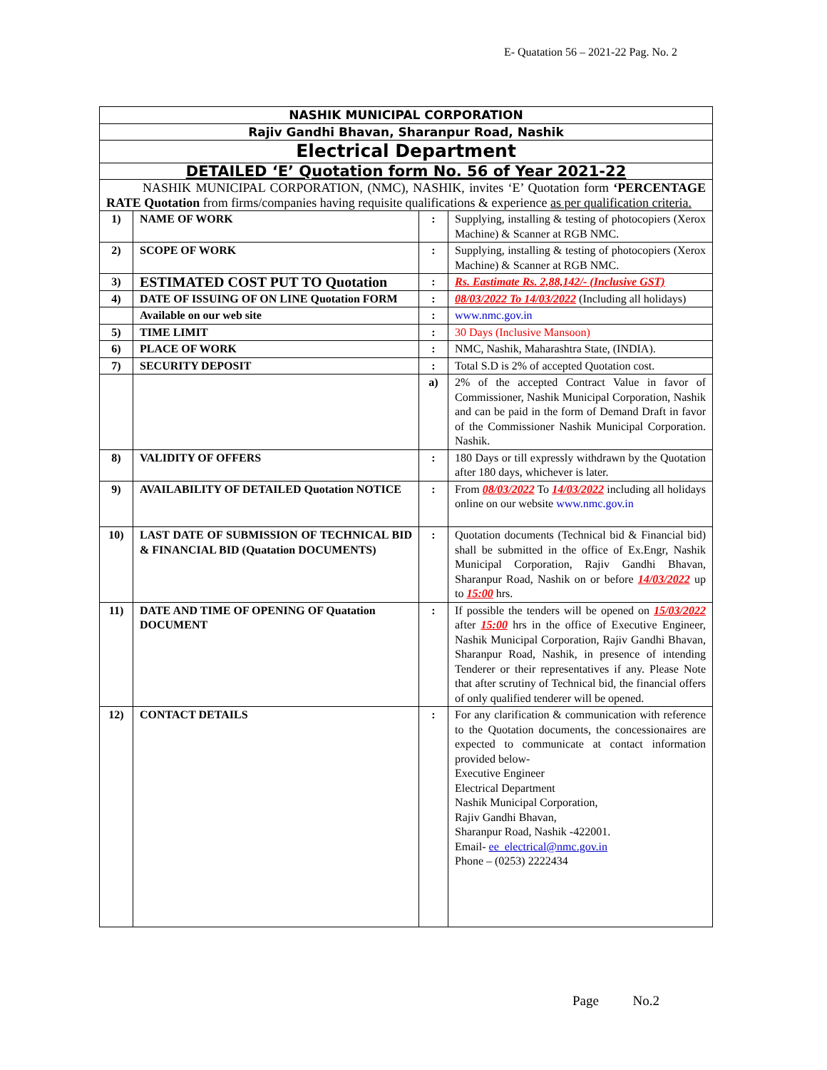E- Quatation 56 – 2021-22 Pag. No. 2
| NASHIK MUNICIPAL CORPORATION | | | |
| Rajiv Gandhi Bhavan, Sharanpur Road, Nashik | | | |
| Electrical Department | | | |
| DETAILED ‘E’ Quotation form No. 56 of Year 2021-22 | | | |
| NASHIK MUNICIPAL CORPORATION, (NMC), NASHIK, invites ‘E’ Quotation form ‘PERCENTAGE RATE Quotation from firms/companies having requisite qualifications & experience as per qualification criteria. | | | |
| 1) | NAME OF WORK | : | Supplying, installing & testing of photocopiers (Xerox Machine) & Scanner at RGB NMC. |
| 2) | SCOPE OF WORK | : | Supplying, installing & testing of photocopiers (Xerox Machine) & Scanner at RGB NMC. |
| 3) | ESTIMATED COST PUT TO Quotation | : | Rs. Eastimate Rs. 2,88,142/- (Inclusive GST) |
| 4) | DATE OF ISSUING OF ON LINE Quotation FORM | : | 08/03/2022 To 14/03/2022 (Including all holidays) |
| | Available on our web site | : | www.nmc.gov.in |
| 5) | TIME LIMIT | : | 30 Days (Inclusive Mansoon) |
| 6) | PLACE OF WORK | : | NMC, Nashik, Maharashtra State, (INDIA). |
| 7) | SECURITY DEPOSIT | : | Total S.D is 2% of accepted Quotation cost. |
| | | a) | 2% of the accepted Contract Value in favor of Commissioner, Nashik Municipal Corporation, Nashik and can be paid in the form of Demand Draft in favor of the Commissioner Nashik Municipal Corporation. Nashik. |
| 8) | VALIDITY OF OFFERS | : | 180 Days or till expressly withdrawn by the Quotation after 180 days, whichever is later. |
| 9) | AVAILABILITY OF DETAILED Quotation NOTICE | : | From 08/03/2022 To 14/03/2022 including all holidays online on our website www.nmc.gov.in |
| 10) | LAST DATE OF SUBMISSION OF TECHNICAL BID & FINANCIAL BID (Quatation DOCUMENTS) | : | Quotation documents (Technical bid & Financial bid) shall be submitted in the office of Ex.Engr, Nashik Municipal Corporation, Rajiv Gandhi Bhavan, Sharanpur Road, Nashik on or before 14/03/2022 up to 15:00 hrs. |
| 11) | DATE AND TIME OF OPENING OF Quatation DOCUMENT | : | If possible the tenders will be opened on 15/03/2022 after 15:00 hrs in the office of Executive Engineer, Nashik Municipal Corporation, Rajiv Gandhi Bhavan, Sharanpur Road, Nashik, in presence of intending Tenderer or their representatives if any. Please Note that after scrutiny of Technical bid, the financial offers of only qualified tenderer will be opened. |
| 12) | CONTACT DETAILS | : | For any clarification & communication with reference to the Quotation documents, the concessionaires are expected to communicate at contact information provided below- Executive Engineer Electrical Department Nashik Municipal Corporation, Rajiv Gandhi Bhavan, Sharanpur Road, Nashik -422001. Email- ee_electrical@nmc.gov.in Phone – (0253) 2222434 |
Page No.2